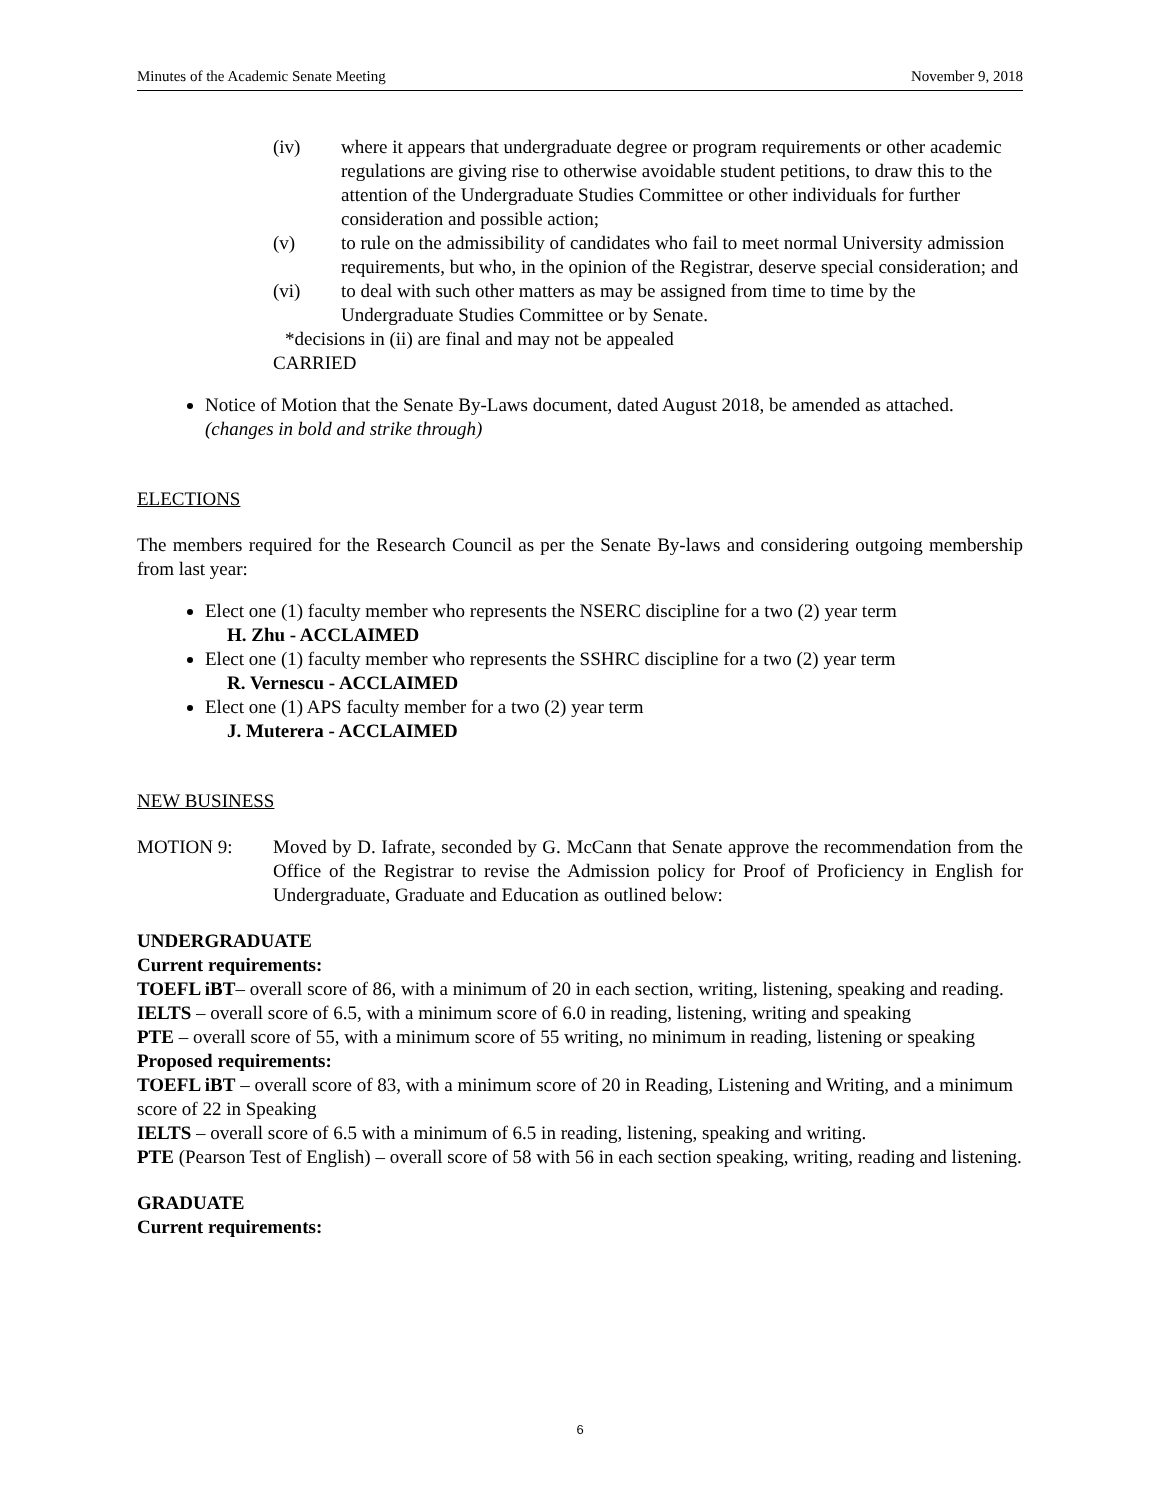Minutes of the Academic Senate Meeting November 9, 2018
(iv) where it appears that undergraduate degree or program requirements or other academic regulations are giving rise to otherwise avoidable student petitions, to draw this to the attention of the Undergraduate Studies Committee or other individuals for further consideration and possible action;
(v) to rule on the admissibility of candidates who fail to meet normal University admission requirements, but who, in the opinion of the Registrar, deserve special consideration; and
(vi) to deal with such other matters as may be assigned from time to time by the Undergraduate Studies Committee or by Senate.
*decisions in (ii) are final and may not be appealed
CARRIED
Notice of Motion that the Senate By-Laws document, dated August 2018, be amended as attached. (changes in bold and strike through)
ELECTIONS
The members required for the Research Council as per the Senate By-laws and considering outgoing membership from last year:
Elect one (1) faculty member who represents the NSERC discipline for a two (2) year term
H. Zhu - ACCLAIMED
Elect one (1) faculty member who represents the SSHRC discipline for a two (2) year term
R. Vernescu - ACCLAIMED
Elect one (1) APS faculty member for a two (2) year term
J. Muterera - ACCLAIMED
NEW BUSINESS
MOTION 9: Moved by D. Iafrate, seconded by G. McCann that Senate approve the recommendation from the Office of the Registrar to revise the Admission policy for Proof of Proficiency in English for Undergraduate, Graduate and Education as outlined below:
UNDERGRADUATE
Current requirements:
TOEFL iBT– overall score of 86, with a minimum of 20 in each section, writing, listening, speaking and reading.
IELTS – overall score of 6.5, with a minimum score of 6.0 in reading, listening, writing and speaking
PTE – overall score of 55, with a minimum score of 55 writing, no minimum in reading, listening or speaking
Proposed requirements:
TOEFL iBT – overall score of 83, with a minimum score of 20 in Reading, Listening and Writing, and a minimum score of 22 in Speaking
IELTS – overall score of 6.5 with a minimum of 6.5 in reading, listening, speaking and writing.
PTE (Pearson Test of English) – overall score of 58 with 56 in each section speaking, writing, reading and listening.
GRADUATE
Current requirements:
6